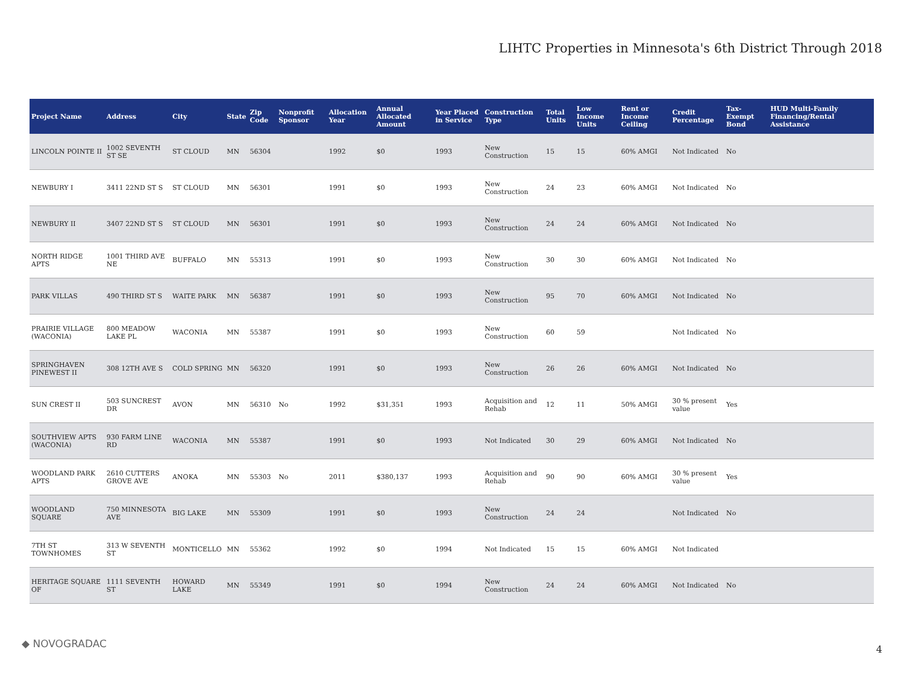LIHTC Properties in Minnesota's 6th District Through 2018
| Project Name | Address | City | State | Zip Code | Nonprofit Sponsor | Allocation Year | Annual Allocated Amount | Year Placed in Service | Construction Type | Total Units | Low Income Units | Rent or Income Ceiling | Credit Percentage | Tax-Exempt Bond | HUD Multi-Family Financing/Rental Assistance |
| --- | --- | --- | --- | --- | --- | --- | --- | --- | --- | --- | --- | --- | --- | --- | --- |
| LINCOLN POINTE II | 1002 SEVENTH ST SE | ST CLOUD | MN | 56304 | | 1992 | $0 | 1993 | New Construction | 15 | 15 | 60% AMGI | Not Indicated | No | |
| NEWBURY I | 3411 22ND ST S | ST CLOUD | MN | 56301 | | 1991 | $0 | 1993 | New Construction | 24 | 23 | 60% AMGI | Not Indicated | No | |
| NEWBURY II | 3407 22ND ST S | ST CLOUD | MN | 56301 | | 1991 | $0 | 1993 | New Construction | 24 | 24 | 60% AMGI | Not Indicated | No | |
| NORTH RIDGE APTS | 1001 THIRD AVE NE | BUFFALO | MN | 55313 | | 1991 | $0 | 1993 | New Construction | 30 | 30 | 60% AMGI | Not Indicated | No | |
| PARK VILLAS | 490 THIRD ST S | WAITE PARK | MN | 56387 | | 1991 | $0 | 1993 | New Construction | 95 | 70 | 60% AMGI | Not Indicated | No | |
| PRAIRIE VILLAGE (WACONIA) | 800 MEADOW LAKE PL | WACONIA | MN | 55387 | | 1991 | $0 | 1993 | New Construction | 60 | 59 | | Not Indicated | No | |
| SPRINGHAVEN PINEWEST II | 308 12TH AVE S | COLD SPRING | MN | 56320 | | 1991 | $0 | 1993 | New Construction | 26 | 26 | 60% AMGI | Not Indicated | No | |
| SUN CREST II | 503 SUNCREST DR | AVON | MN | 56310 | No | 1992 | $31,351 | 1993 | Acquisition and Rehab | 12 | 11 | 50% AMGI | 30 % present value | Yes | |
| SOUTHVIEW APTS (WACONIA) | 930 FARM LINE RD | WACONIA | MN | 55387 | | 1991 | $0 | 1993 | Not Indicated | 30 | 29 | 60% AMGI | Not Indicated | No | |
| WOODLAND PARK APTS | 2610 CUTTERS GROVE AVE | ANOKA | MN | 55303 | No | 2011 | $380,137 | 1993 | Acquisition and Rehab | 90 | 90 | 60% AMGI | 30 % present value | Yes | |
| WOODLAND SQUARE | 750 MINNESOTA AVE | BIG LAKE | MN | 55309 | | 1991 | $0 | 1993 | New Construction | 24 | 24 | | Not Indicated | No | |
| 7TH ST TOWNHOMES | 313 W SEVENTH ST | MONTICELLO | MN | 55362 | | 1992 | $0 | 1994 | Not Indicated | 15 | 15 | 60% AMGI | Not Indicated | | |
| HERITAGE SQUARE OF | 1111 SEVENTH ST | HOWARD LAKE | MN | 55349 | | 1991 | $0 | 1994 | New Construction | 24 | 24 | 60% AMGI | Not Indicated | No | |
◆ NOVOGRADAC 4